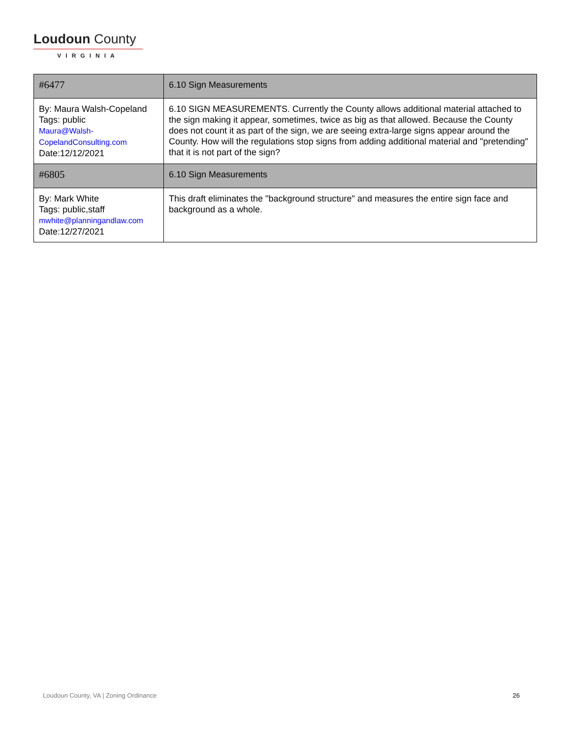Loudoun County
VIRGINIA
| #6477 | 6.10 Sign Measurements |
| By: Maura Walsh-Copeland Tags: public Maura@Walsh-CopelandConsulting.com Date:12/12/2021 | 6.10 SIGN MEASUREMENTS. Currently the County allows additional material attached to the sign making it appear, sometimes, twice as big as that allowed. Because the County does not count it as part of the sign, we are seeing extra-large signs appear around the County. How will the regulations stop signs from adding additional material and "pretending" that it is not part of the sign? |
| #6805 | 6.10 Sign Measurements |
| By: Mark White Tags: public,staff mwhite@planningandlaw.com Date:12/27/2021 | This draft eliminates the "background structure" and measures the entire sign face and background as a whole. |
Loudoun County, VA | Zoning Ordinance 26